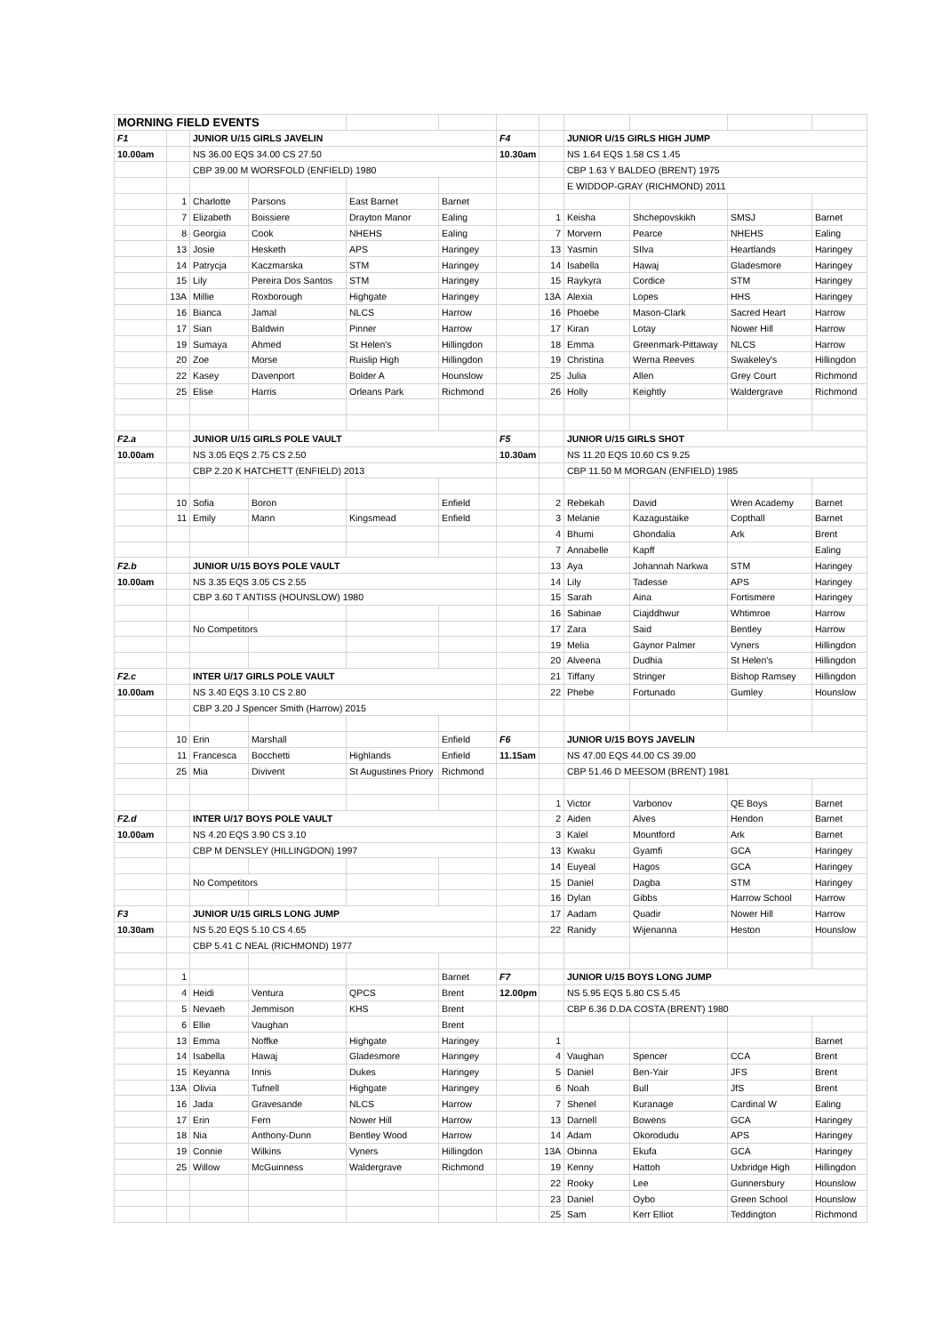| MORNING FIELD EVENTS | | | | | | | | | | | |
| F1 | | JUNIOR U/15 GIRLS JAVELIN | | | | F4 | | JUNIOR U/15 GIRLS HIGH JUMP | | | |
| 10.00am | | NS 36.00 EQS 34.00 CS 27.50 | | | | 10.30am | | NS 1.64 EQS 1.58 CS 1.45 | | | |
| | | CBP 39.00 M WORSFOLD (ENFIELD) 1980 | | | | | | CBP 1.63 Y BALDEO (BRENT) 1975 | | | |
| | | | | | | | | E WIDDOP-GRAY (RICHMOND) 2011 | | | |
| | 1 | Charlotte | Parsons | East Barnet | Barnet | | | | | | |
| | 7 | Elizabeth | Boissiere | Drayton Manor | Ealing | | 1 | Keisha | Shchepovskikh | SMSJ | Barnet |
| | 8 | Georgia | Cook | NHEHS | Ealing | | 7 | Morvern | Pearce | NHEHS | Ealing |
| | 13 | Josie | Hesketh | APS | Haringey | | 13 | Yasmin | SIlva | Heartlands | Haringey |
| | 14 | Patrycja | Kaczmarska | STM | Haringey | | 14 | Isabella | Hawaj | Gladesmore | Haringey |
| | 15 | Lily | Pereira Dos Santos | STM | Haringey | | 15 | Raykyra | Cordice | STM | Haringey |
| | 13A | Millie | Roxborough | Highgate | Haringey | | 13A | Alexia | Lopes | HHS | Haringey |
| | 16 | Bianca | Jamal | NLCS | Harrow | | 16 | Phoebe | Mason-Clark | Sacred Heart | Harrow |
| | 17 | Sian | Baldwin | Pinner | Harrow | | 17 | Kiran | Lotay | Nower Hill | Harrow |
| | 19 | Sumaya | Ahmed | St Helen's | Hillingdon | | 18 | Emma | Greenmark-Pittaway | NLCS | Harrow |
| | 20 | Zoe | Morse | Ruislip High | Hillingdon | | 19 | Christina | Werna Reeves | Swakeley's | Hillingdon |
| | 22 | Kasey | Davenport | Bolder A | Hounslow | | 25 | Julia | Allen | Grey Court | Richmond |
| | 25 | Elise | Harris | Orleans Park | Richmond | | 26 | Holly | Keightly | Waldergrave | Richmond |
| F2.a | | JUNIOR U/15 GIRLS POLE VAULT | | | | F5 | | JUNIOR U/15 GIRLS SHOT | | | |
| 10.00am | | NS 3.05 EQS 2.75 CS 2.50 | | | | 10.30am | | NS 11.20 EQS 10.60 CS 9.25 | | | |
| | | CBP 2.20 K HATCHETT (ENFIELD) 2013 | | | | | | CBP 11.50 M MORGAN (ENFIELD) 1985 | | | |
| | 10 | Sofia | Boron | | Enfield | | 2 | Rebekah | David | Wren Academy | Barnet |
| | 11 | Emily | Mann | Kingsmead | Enfield | | 3 | Melanie | Kazagustaike | Copthall | Barnet |
| | | | | | | | 4 | Bhumi | Ghondalia | Ark | Brent |
| | | | | | | | 7 | Annabelle | Kapff | | Ealing |
| F2.b | | JUNIOR U/15 BOYS POLE VAULT | | | | | 13 | Aya | Johannah Narkwa | STM | Haringey |
| 10.00am | | NS 3.35 EQS 3.05 CS 2.55 | | | | | 14 | Lily | Tadesse | APS | Haringey |
| | | CBP 3.60 T ANTISS (HOUNSLOW) 1980 | | | | | 15 | Sarah | Aina | Fortismere | Haringey |
| | | | | | | | 16 | Sabinae | Ciajddhwur | Whtimroe | Harrow |
| | | No Competitors | | | | | 17 | Zara | Said | Bentley | Harrow |
| | | | | | | | 19 | Melia | Gaynor Palmer | Vyners | Hillingdon |
| | | | | | | | 20 | Alveena | Dudhia | St Helen's | Hillingdon |
| F2.c | | INTER U/17 GIRLS POLE VAULT | | | | | 21 | Tiffany | Stringer | Bishop Ramsey | Hillingdon |
| 10.00am | | NS 3.40 EQS 3.10 CS 2.80 | | | | | 22 | Phebe | Fortunado | Gumley | Hounslow |
| | | CBP 3.20 J Spencer Smith (Harrow) 2015 | | | | | | | | | |
| | 10 | Erin | Marshall | | Enfield | F6 | | JUNIOR U/15 BOYS JAVELIN | | | |
| | 11 | Francesca | Bocchetti | Highlands | Enfield | 11.15am | | NS 47.00 EQS 44.00 CS 39.00 | | | |
| | 25 | Mia | Divivent | St Augustines Priory | Richmond | | | CBP 51.46 D MEESOM (BRENT) 1981 | | | |
| | | | | | | | 1 | Victor | Varbonov | QE Boys | Barnet |
| F2.d | | INTER U/17 BOYS POLE VAULT | | | | | 2 | Aiden | Alves | Hendon | Barnet |
| 10.00am | | NS 4.20 EQS 3.90 CS 3.10 | | | | | 3 | Kalel | Mountford | Ark | Barnet |
| | | CBP M DENSLEY (HILLINGDON) 1997 | | | | | 13 | Kwaku | Gyamfi | GCA | Haringey |
| | | | | | | | 14 | Euyeal | Hagos | GCA | Haringey |
| | | No Competitors | | | | | 15 | Daniel | Dagba | STM | Haringey |
| | | | | | | | 16 | Dylan | Gibbs | Harrow School | Harrow |
| F3 | | JUNIOR U/15 GIRLS LONG JUMP | | | | | 17 | Aadam | Quadir | Nower Hill | Harrow |
| 10.30am | | NS 5.20 EQS 5.10 CS 4.65 | | | | | 22 | Ranidy | Wijenanna | Heston | Hounslow |
| | | CBP 5.41 C NEAL (RICHMOND) 1977 | | | | | | | | | |
| | 1 | | | | Barnet | F7 | | JUNIOR U/15 BOYS LONG JUMP | | | |
| | 4 | Heidi | Ventura | QPCS | Brent | 12.00pm | | NS 5.95 EQS 5.80 CS 5.45 | | | |
| | 5 | Nevaeh | Jemmison | KHS | Brent | | | CBP 6.36 D.DA COSTA (BRENT) 1980 | | | |
| | 6 | Ellie | Vaughan | | Brent | | | | | | |
| | 13 | Emma | Noffke | Highgate | Haringey | | 1 | | | | Barnet |
| | 14 | Isabella | Hawaj | Gladesmore | Haringey | | 4 | Vaughan | Spencer | CCA | Brent |
| | 15 | Keyanna | Innis | Dukes | Haringey | | 5 | Daniel | Ben-Yair | JFS | Brent |
| | 13A | Olivia | Tufnell | Highgate | Haringey | | 6 | Noah | Bull | JfS | Brent |
| | 16 | Jada | Gravesande | NLCS | Harrow | | 7 | Shenel | Kuranage | Cardinal W | Ealing |
| | 17 | Erin | Fern | Nower Hill | Harrow | | 13 | Darnell | Bowens | GCA | Haringey |
| | 18 | Nia | Anthony-Dunn | Bentley Wood | Harrow | | 14 | Adam | Okorodudu | APS | Haringey |
| | 19 | Connie | Wilkins | Vyners | Hillingdon | | 13A | Obinna | Ekufa | GCA | Haringey |
| | 25 | Willow | McGuinness | Waldergrave | Richmond | | 19 | Kenny | Hattoh | Uxbridge High | Hillingdon |
| | | | | | | | 22 | Rooky | Lee | Gunnersbury | Hounslow |
| | | | | | | | 23 | Daniel | Oybo | Green School | Hounslow |
| | | | | | | | 25 | Sam | Kerr Elliot | Teddington | Richmond |